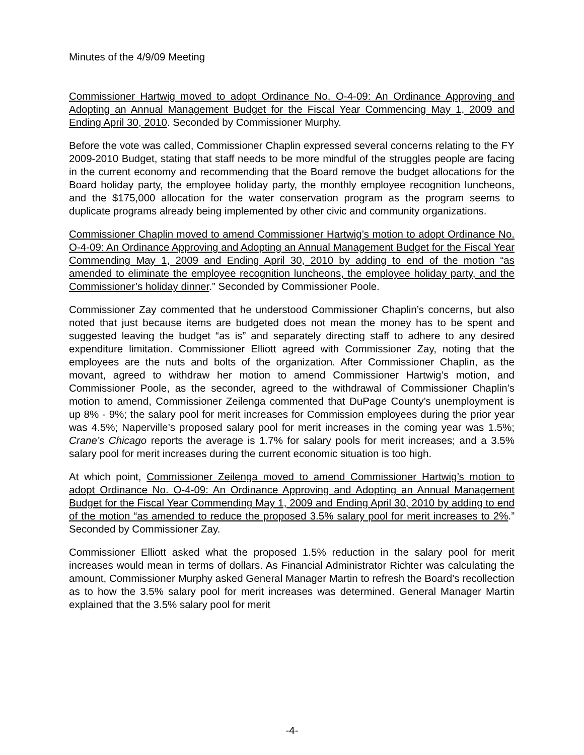Minutes of the 4/9/09 Meeting
Commissioner Hartwig moved to adopt Ordinance No. O-4-09: An Ordinance Approving and Adopting an Annual Management Budget for the Fiscal Year Commencing May 1, 2009 and Ending April 30, 2010. Seconded by Commissioner Murphy.
Before the vote was called, Commissioner Chaplin expressed several concerns relating to the FY 2009-2010 Budget, stating that staff needs to be more mindful of the struggles people are facing in the current economy and recommending that the Board remove the budget allocations for the Board holiday party, the employee holiday party, the monthly employee recognition luncheons, and the $175,000 allocation for the water conservation program as the program seems to duplicate programs already being implemented by other civic and community organizations.
Commissioner Chaplin moved to amend Commissioner Hartwig’s motion to adopt Ordinance No. O-4-09: An Ordinance Approving and Adopting an Annual Management Budget for the Fiscal Year Commending May 1, 2009 and Ending April 30, 2010 by adding to end of the motion “as amended to eliminate the employee recognition luncheons, the employee holiday party, and the Commissioner’s holiday dinner.” Seconded by Commissioner Poole.
Commissioner Zay commented that he understood Commissioner Chaplin’s concerns, but also noted that just because items are budgeted does not mean the money has to be spent and suggested leaving the budget “as is” and separately directing staff to adhere to any desired expenditure limitation. Commissioner Elliott agreed with Commissioner Zay, noting that the employees are the nuts and bolts of the organization. After Commissioner Chaplin, as the movant, agreed to withdraw her motion to amend Commissioner Hartwig’s motion, and Commissioner Poole, as the seconder, agreed to the withdrawal of Commissioner Chaplin’s motion to amend, Commissioner Zeilenga commented that DuPage County’s unemployment is up 8% - 9%; the salary pool for merit increases for Commission employees during the prior year was 4.5%; Naperville’s proposed salary pool for merit increases in the coming year was 1.5%; Crane’s Chicago reports the average is 1.7% for salary pools for merit increases; and a 3.5% salary pool for merit increases during the current economic situation is too high.
At which point, Commissioner Zeilenga moved to amend Commissioner Hartwig’s motion to adopt Ordinance No. O-4-09: An Ordinance Approving and Adopting an Annual Management Budget for the Fiscal Year Commending May 1, 2009 and Ending April 30, 2010 by adding to end of the motion “as amended to reduce the proposed 3.5% salary pool for merit increases to 2%.” Seconded by Commissioner Zay.
Commissioner Elliott asked what the proposed 1.5% reduction in the salary pool for merit increases would mean in terms of dollars. As Financial Administrator Richter was calculating the amount, Commissioner Murphy asked General Manager Martin to refresh the Board’s recollection as to how the 3.5% salary pool for merit increases was determined. General Manager Martin explained that the 3.5% salary pool for merit
-4-